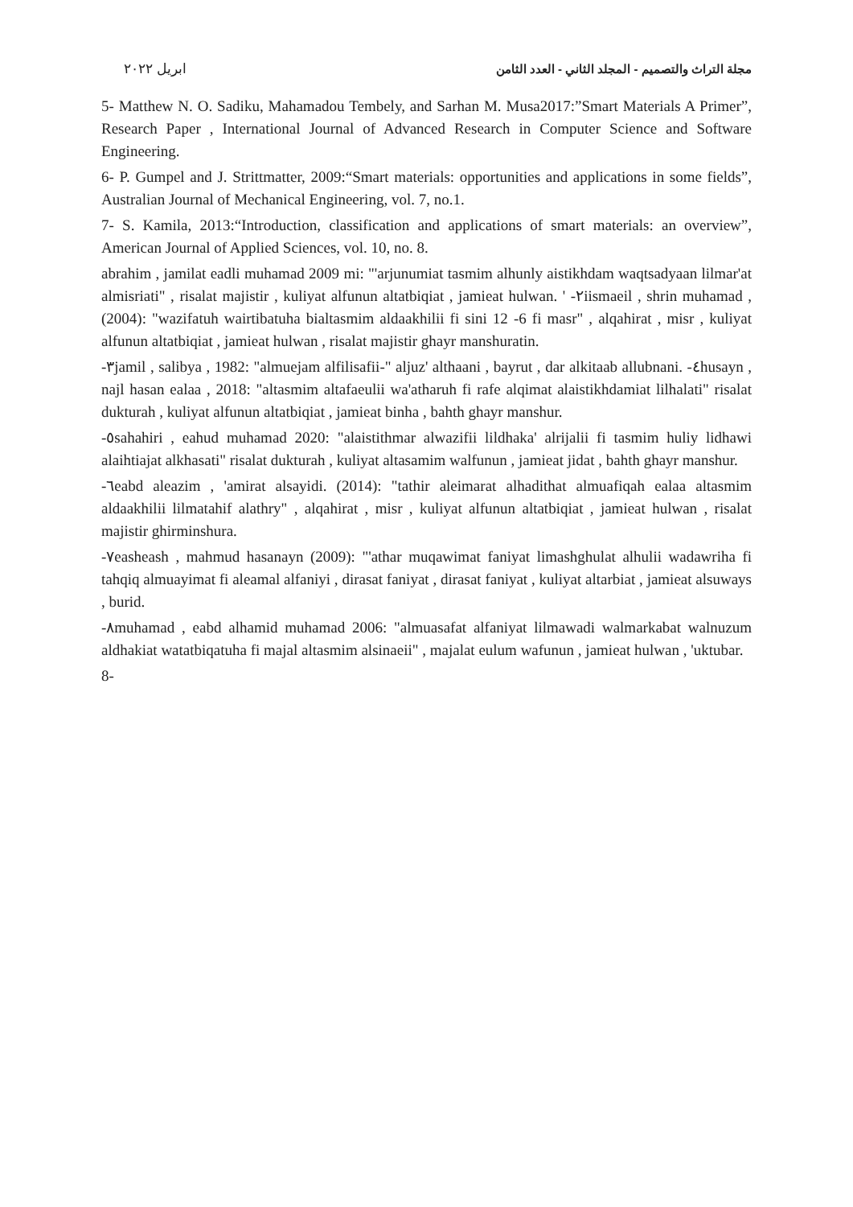مجلة التراث والتصميم - المجلد الثاني - العدد الثامن ابريل ٢٠٢٢
5- Matthew N. O. Sadiku, Mahamadou Tembely, and Sarhan M. Musa2017:”Smart Materials A Primer”, Research Paper , International Journal of Advanced Research in Computer Science and Software Engineering.
6- P. Gumpel and J. Strittmatter, 2009:“Smart materials: opportunities and applications in some fields”, Australian Journal of Mechanical Engineering, vol. 7, no.1.
7- S. Kamila, 2013:“Introduction, classification and applications of smart materials: an overview”, American Journal of Applied Sciences, vol. 10, no. 8.
abrahim , jamilat eadli muhamad 2009 mi: "'arjunumiat tasmim alhunly aistikhdam waqtsadyaan lilmar'at almisriati" , risalat majistir , kuliyat alfunun altatbiqiat , jamieat hulwan. ' -٢iismaeil , shrin muhamad , (2004): "wazifatuh wairtibatuha bialtasmim aldaakhilii fi sini 12 -6 fi masr" , alqahirat , misr , kuliyat alfunun altatbiqiat , jamieat hulwan , risalat majistir ghayr manshuratin.
-٣jamil , salibya , 1982: "almuejam alfilisafii-" aljuz' althaani , bayrut , dar alkitaab allubnani. -٤husayn , najl hasan ealaa , 2018: "altasmim altafaeulii wa'atharuh fi rafe alqimat alaistikhdamiat lilhalati" risalat dukturah , kuliyat alfunun altatbiqiat , jamieat binha , bahth ghayr manshur.
-٥sahahiri , eahud muhamad 2020: "alaistithmar alwazifii lildhaka' alrijalii fi tasmim huliy lidhawi alaihtiajat alkhasati" risalat dukturah , kuliyat altasamim walfunun , jamieat jidat , bahth ghayr manshur.
-٦eabd aleazim , 'amirat alsayidi. (2014): "tathir aleimarat alhadithat almuafiqah ealaa altasmim aldaakhilii lilmatahif alathry" , alqahirat , misr , kuliyat alfunun altatbiqiat , jamieat hulwan , risalat majistir ghirminshura.
-٧easheash , mahmud hasanayn (2009): "'athar muqawimat faniyat limashghulat alhulii wadawriha fi tahqiq almuayimat fi aleamal alfaniyi , dirasat faniyat , dirasat faniyat , kuliyat altarbiat , jamieat alsuways , burid.
-٨muhamad , eabd alhamid muhamad 2006: "almuasafat alfaniyat lilmawadi walmarkabat walnuzum aldhakiat watatbiqatuha fi majal altasmim alsinaeii" , majalat eulum wafunun , jamieat hulwan , 'uktubar.
8-